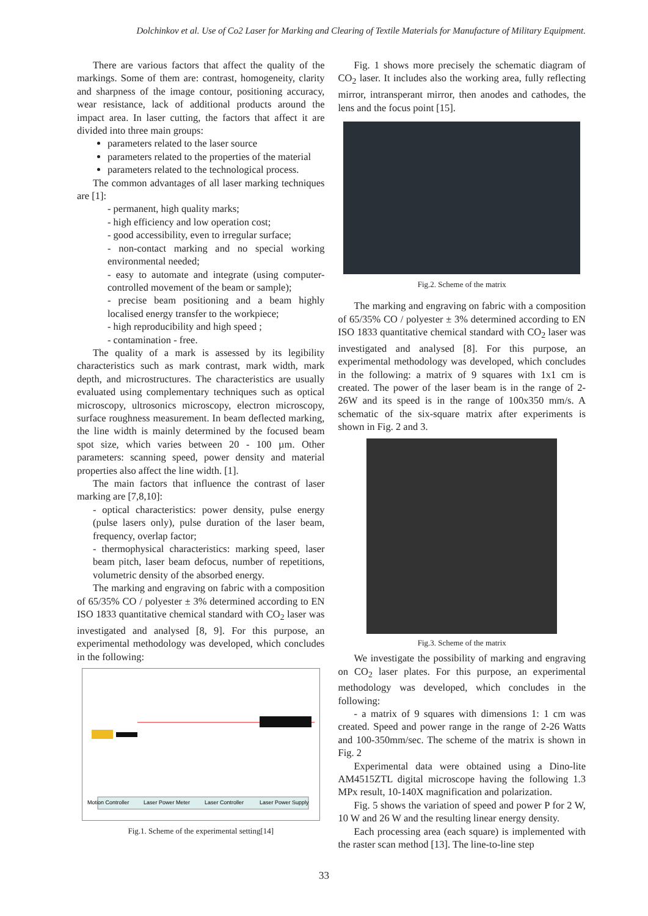Dolchinkov et al. Use of Co2 Laser for Marking and Clearing of Textile Materials for Manufacture of Military Equipment.
There are various factors that affect the quality of the markings. Some of them are: contrast, homogeneity, clarity and sharpness of the image contour, positioning accuracy, wear resistance, lack of additional products around the impact area. In laser cutting, the factors that affect it are divided into three main groups:
parameters related to the laser source
parameters related to the properties of the material
parameters related to the technological process.
The common advantages of all laser marking techniques are [1]:
- permanent, high quality marks;
- high efficiency and low operation cost;
- good accessibility, even to irregular surface;
- non-contact marking and no special working environmental needed;
- easy to automate and integrate (using computer-controlled movement of the beam or sample);
- precise beam positioning and a beam highly localised energy transfer to the workpiece;
- high reproducibility and high speed ;
- contamination - free.
The quality of a mark is assessed by its legibility characteristics such as mark contrast, mark width, mark depth, and microstructures. The characteristics are usually evaluated using complementary techniques such as optical microscopy, ultrosonics microscopy, electron microscopy, surface roughness measurement. In beam deflected marking, the line width is mainly determined by the focused beam spot size, which varies between 20 - 100 µm. Other parameters: scanning speed, power density and material properties also affect the line width. [1].
The main factors that influence the contrast of laser marking are [7,8,10]:
- optical characteristics: power density, pulse energy (pulse lasers only), pulse duration of the laser beam, frequency, overlap factor;
- thermophysical characteristics: marking speed, laser beam pitch, laser beam defocus, number of repetitions, volumetric density of the absorbed energy.
The marking and engraving on fabric with a composition of 65/35% CO / polyester ± 3% determined according to EN ISO 1833 quantitative chemical standard with CO<sub>2</sub> laser was investigated and analysed [8, 9]. For this purpose, an experimental methodology was developed, which concludes in the following:
Motion Controller
Laser Power Meter
Laser Controller
Laser Power Supply
Fig.1. Scheme of the experimental setting[14]
Fig. 1 shows more precisely the schematic diagram of CO<sub>2</sub> laser. It includes also the working area, fully reflecting mirror, intransperant mirror, then anodes and cathodes, the lens and the focus point [15].
Fig.2. Scheme of the matrix
The marking and engraving on fabric with a composition of 65/35% CO / polyester ± 3% determined according to EN ISO 1833 quantitative chemical standard with CO<sub>2</sub> laser was investigated and analysed [8]. For this purpose, an experimental methodology was developed, which concludes in the following: a matrix of 9 squares with 1x1 cm is created. The power of the laser beam is in the range of 2-26W and its speed is in the range of 100x350 mm/s. A schematic of the six-square matrix after experiments is shown in Fig. 2 and 3.
Fig.3. Scheme of the matrix
We investigate the possibility of marking and engraving on CO<sub>2</sub> laser plates. For this purpose, an experimental methodology was developed, which concludes in the following:
- a matrix of 9 squares with dimensions 1: 1 cm was created. Speed and power range in the range of 2-26 Watts and 100-350mm/sec. The scheme of the matrix is shown in Fig. 2
Experimental data were obtained using a Dino-lite AM4515ZTL digital microscope having the following 1.3 MPx result, 10-140X magnification and polarization.
Fig. 5 shows the variation of speed and power P for 2 W, 10 W and 26 W and the resulting linear energy density.
Each processing area (each square) is implemented with the raster scan method [13]. The line-to-line step
33